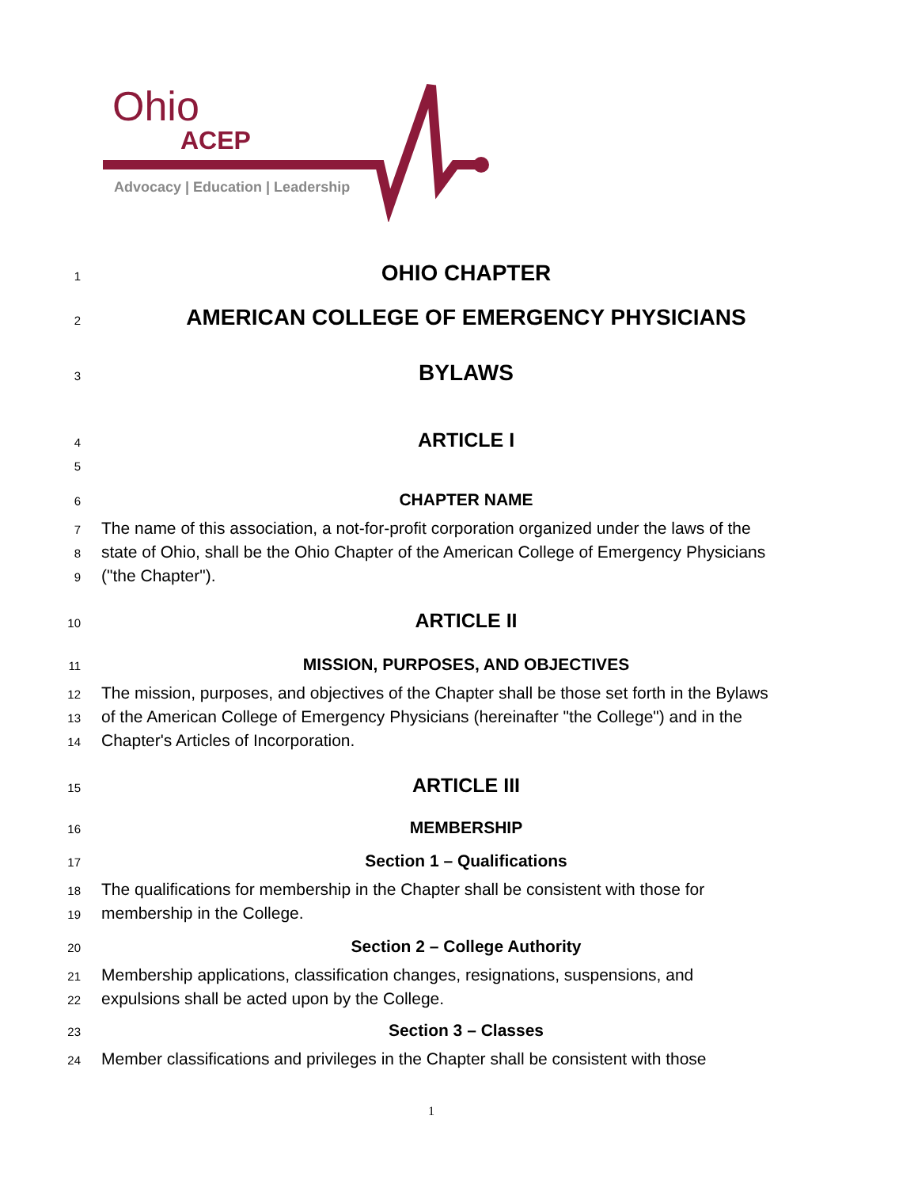Ohio
ACEP
Advocacy | Education | Leadership
1
OHIO CHAPTER
2
AMERICAN COLLEGE OF EMERGENCY PHYSICIANS
3
BYLAWS
4
ARTICLE I
5
6
CHAPTER NAME
7
The name of this association, a not-for-profit corporation organized under the laws of the
8
state of Ohio, shall be the Ohio Chapter of the American College of Emergency Physicians
9
("the Chapter").
10
ARTICLE II
11
MISSION, PURPOSES, AND OBJECTIVES
12
The mission, purposes, and objectives of the Chapter shall be those set forth in the Bylaws
13
of the American College of Emergency Physicians (hereinafter "the College") and in the
14
Chapter's Articles of Incorporation.
15
ARTICLE III
16
MEMBERSHIP
17
Section 1 – Qualifications
18
The qualifications for membership in the Chapter shall be consistent with those for
19
membership in the College.
20
Section 2 – College Authority
21
Membership applications, classification changes, resignations, suspensions, and
22
expulsions shall be acted upon by the College.
23
Section 3 – Classes
24
Member classifications and privileges in the Chapter shall be consistent with those
1